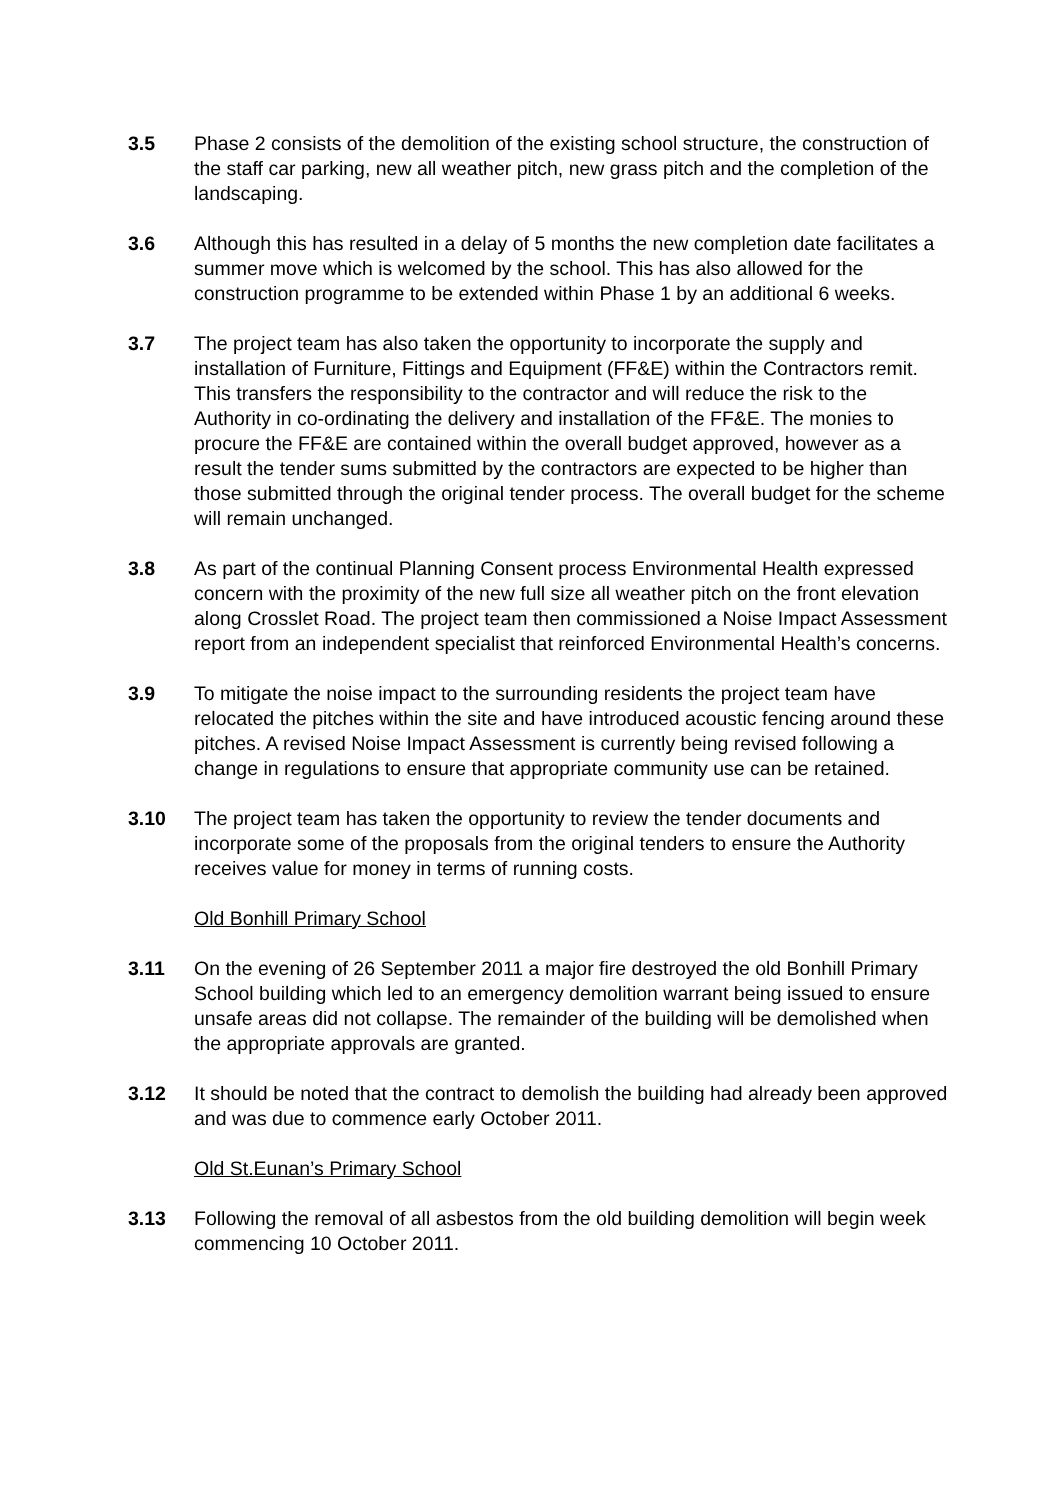3.5 Phase 2 consists of the demolition of the existing school structure, the construction of the staff car parking, new all weather pitch, new grass pitch and the completion of the landscaping.
3.6 Although this has resulted in a delay of 5 months the new completion date facilitates a summer move which is welcomed by the school. This has also allowed for the construction programme to be extended within Phase 1 by an additional 6 weeks.
3.7 The project team has also taken the opportunity to incorporate the supply and installation of Furniture, Fittings and Equipment (FF&E) within the Contractors remit. This transfers the responsibility to the contractor and will reduce the risk to the Authority in co-ordinating the delivery and installation of the FF&E. The monies to procure the FF&E are contained within the overall budget approved, however as a result the tender sums submitted by the contractors are expected to be higher than those submitted through the original tender process. The overall budget for the scheme will remain unchanged.
3.8 As part of the continual Planning Consent process Environmental Health expressed concern with the proximity of the new full size all weather pitch on the front elevation along Crosslet Road. The project team then commissioned a Noise Impact Assessment report from an independent specialist that reinforced Environmental Health’s concerns.
3.9 To mitigate the noise impact to the surrounding residents the project team have relocated the pitches within the site and have introduced acoustic fencing around these pitches. A revised Noise Impact Assessment is currently being revised following a change in regulations to ensure that appropriate community use can be retained.
3.10 The project team has taken the opportunity to review the tender documents and incorporate some of the proposals from the original tenders to ensure the Authority receives value for money in terms of running costs.
Old Bonhill Primary School
3.11 On the evening of 26 September 2011 a major fire destroyed the old Bonhill Primary School building which led to an emergency demolition warrant being issued to ensure unsafe areas did not collapse. The remainder of the building will be demolished when the appropriate approvals are granted.
3.12 It should be noted that the contract to demolish the building had already been approved and was due to commence early October 2011.
Old St.Eunan’s Primary School
3.13 Following the removal of all asbestos from the old building demolition will begin week commencing 10 October 2011.